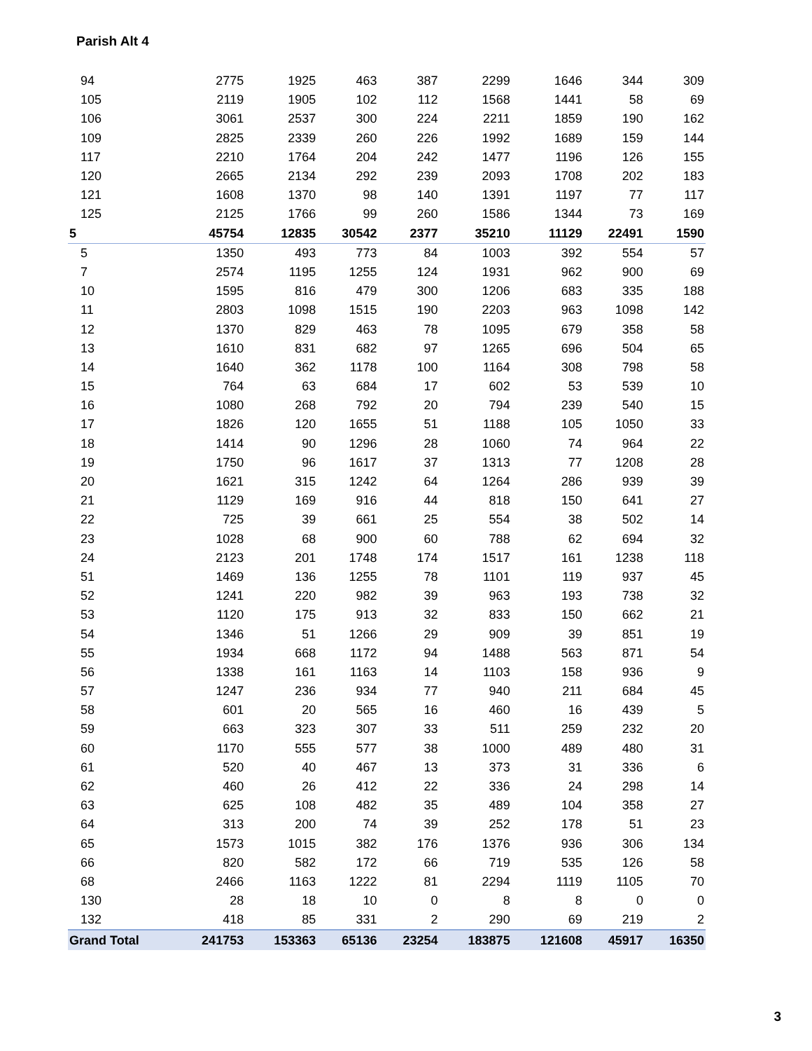Parish Alt 4
| 94 | 2775 | 1925 | 463 | 387 | 2299 | 1646 | 344 | 309 |
| 105 | 2119 | 1905 | 102 | 112 | 1568 | 1441 | 58 | 69 |
| 106 | 3061 | 2537 | 300 | 224 | 2211 | 1859 | 190 | 162 |
| 109 | 2825 | 2339 | 260 | 226 | 1992 | 1689 | 159 | 144 |
| 117 | 2210 | 1764 | 204 | 242 | 1477 | 1196 | 126 | 155 |
| 120 | 2665 | 2134 | 292 | 239 | 2093 | 1708 | 202 | 183 |
| 121 | 1608 | 1370 | 98 | 140 | 1391 | 1197 | 77 | 117 |
| 125 | 2125 | 1766 | 99 | 260 | 1586 | 1344 | 73 | 169 |
| 5 | 45754 | 12835 | 30542 | 2377 | 35210 | 11129 | 22491 | 1590 |
| 5 | 1350 | 493 | 773 | 84 | 1003 | 392 | 554 | 57 |
| 7 | 2574 | 1195 | 1255 | 124 | 1931 | 962 | 900 | 69 |
| 10 | 1595 | 816 | 479 | 300 | 1206 | 683 | 335 | 188 |
| 11 | 2803 | 1098 | 1515 | 190 | 2203 | 963 | 1098 | 142 |
| 12 | 1370 | 829 | 463 | 78 | 1095 | 679 | 358 | 58 |
| 13 | 1610 | 831 | 682 | 97 | 1265 | 696 | 504 | 65 |
| 14 | 1640 | 362 | 1178 | 100 | 1164 | 308 | 798 | 58 |
| 15 | 764 | 63 | 684 | 17 | 602 | 53 | 539 | 10 |
| 16 | 1080 | 268 | 792 | 20 | 794 | 239 | 540 | 15 |
| 17 | 1826 | 120 | 1655 | 51 | 1188 | 105 | 1050 | 33 |
| 18 | 1414 | 90 | 1296 | 28 | 1060 | 74 | 964 | 22 |
| 19 | 1750 | 96 | 1617 | 37 | 1313 | 77 | 1208 | 28 |
| 20 | 1621 | 315 | 1242 | 64 | 1264 | 286 | 939 | 39 |
| 21 | 1129 | 169 | 916 | 44 | 818 | 150 | 641 | 27 |
| 22 | 725 | 39 | 661 | 25 | 554 | 38 | 502 | 14 |
| 23 | 1028 | 68 | 900 | 60 | 788 | 62 | 694 | 32 |
| 24 | 2123 | 201 | 1748 | 174 | 1517 | 161 | 1238 | 118 |
| 51 | 1469 | 136 | 1255 | 78 | 1101 | 119 | 937 | 45 |
| 52 | 1241 | 220 | 982 | 39 | 963 | 193 | 738 | 32 |
| 53 | 1120 | 175 | 913 | 32 | 833 | 150 | 662 | 21 |
| 54 | 1346 | 51 | 1266 | 29 | 909 | 39 | 851 | 19 |
| 55 | 1934 | 668 | 1172 | 94 | 1488 | 563 | 871 | 54 |
| 56 | 1338 | 161 | 1163 | 14 | 1103 | 158 | 936 | 9 |
| 57 | 1247 | 236 | 934 | 77 | 940 | 211 | 684 | 45 |
| 58 | 601 | 20 | 565 | 16 | 460 | 16 | 439 | 5 |
| 59 | 663 | 323 | 307 | 33 | 511 | 259 | 232 | 20 |
| 60 | 1170 | 555 | 577 | 38 | 1000 | 489 | 480 | 31 |
| 61 | 520 | 40 | 467 | 13 | 373 | 31 | 336 | 6 |
| 62 | 460 | 26 | 412 | 22 | 336 | 24 | 298 | 14 |
| 63 | 625 | 108 | 482 | 35 | 489 | 104 | 358 | 27 |
| 64 | 313 | 200 | 74 | 39 | 252 | 178 | 51 | 23 |
| 65 | 1573 | 1015 | 382 | 176 | 1376 | 936 | 306 | 134 |
| 66 | 820 | 582 | 172 | 66 | 719 | 535 | 126 | 58 |
| 68 | 2466 | 1163 | 1222 | 81 | 2294 | 1119 | 1105 | 70 |
| 130 | 28 | 18 | 10 | 0 | 8 | 8 | 0 | 0 |
| 132 | 418 | 85 | 331 | 2 | 290 | 69 | 219 | 2 |
| Grand Total | 241753 | 153363 | 65136 | 23254 | 183875 | 121608 | 45917 | 16350 |
3